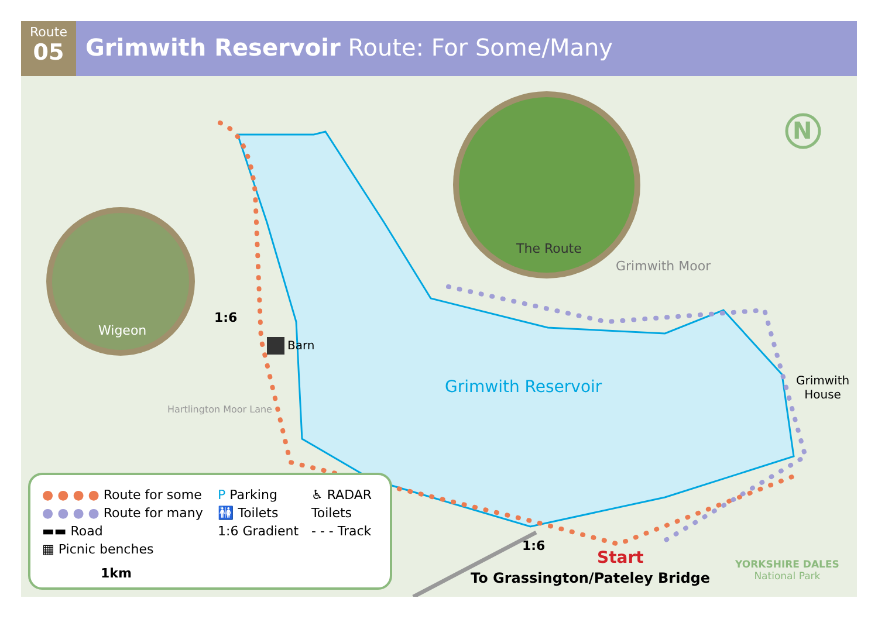Route
05
Grimwith Reservoir Route: For Some/Many
The Route
Wigeon
Grimwith Moor
N
1:6
Barn
Hartlington Moor Lane
Grimwith Reservoir
Grimwith
House
1:6
Start
To Grassington/Pateley Bridge
YORKSHIRE DALES
National Park
● ● ● ● Route for some
● ● ● ● Route for many
▬▬ Road
▦ Picnic benches
P Parking
🚻 Toilets
1:6 Gradient
♿ RADAR
Toilets
- - - Track
1km